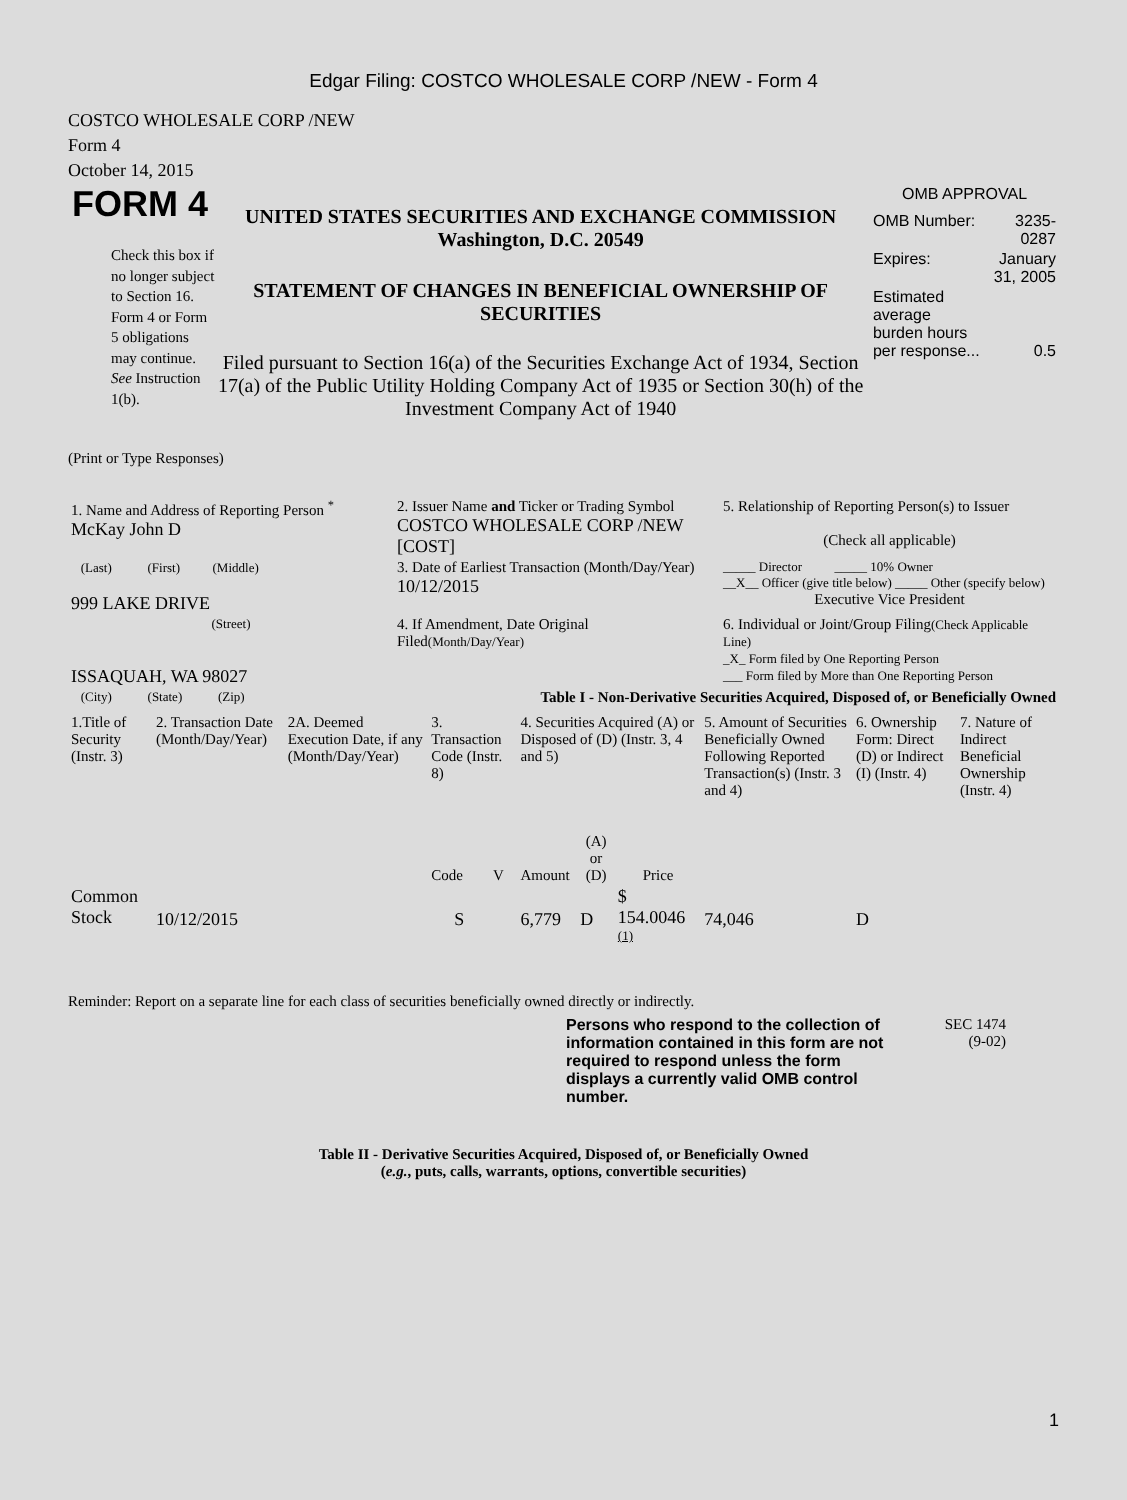Edgar Filing: COSTCO WHOLESALE CORP /NEW - Form 4
COSTCO WHOLESALE CORP /NEW
Form 4
October 14, 2015
FORM 4
Check this box if no longer subject to Section 16. Form 4 or Form 5 obligations may continue. See Instruction 1(b).
UNITED STATES SECURITIES AND EXCHANGE COMMISSION
Washington, D.C. 20549
STATEMENT OF CHANGES IN BENEFICIAL OWNERSHIP OF SECURITIES
Filed pursuant to Section 16(a) of the Securities Exchange Act of 1934, Section 17(a) of the Public Utility Holding Company Act of 1935 or Section 30(h) of the Investment Company Act of 1940
OMB APPROVAL
| OMB Number: | 3235-0287 |
| Expires: | January 31, 2005 |
| Estimated average burden hours per response... | 0.5 |
(Print or Type Responses)
| 1. Name and Address of Reporting Person <sup>*</sup> McKay John D | 2. Issuer Name and Ticker or Trading Symbol COSTCO WHOLESALE CORP /NEW [COST] | 5. Relationship of Reporting Person(s) to Issuer (Check all applicable) |
| (Last) (First) (Middle) 999 LAKE DRIVE | 3. Date of Earliest Transaction (Month/Day/Year) 10/12/2015 | _____ Director _____ 10% Owner __X__ Officer (give title below) _____ Other (specify below) Executive Vice President |
| (Street) ISSAQUAH, WA 98027 | 4. If Amendment, Date Original Filed (Month/Day/Year) | 6. Individual or Joint/Group Filing (Check Applicable Line) _X_ Form filed by One Reporting Person ___ Form filed by More than One Reporting Person |
| (City) (State) (Zip) | Table I - Non-Derivative Securities Acquired, Disposed of, or Beneficially Owned | |
| 1.Title of Security (Instr. 3) | 2. Transaction Date (Month/Day/Year) | 2A. Deemed Execution Date, if any (Month/Day/Year) | 3. Transaction Code (Instr. 8) | | 4. Securities Acquired (A) or Disposed of (D) (Instr. 3, 4 and 5) | | | 5. Amount of Securities Beneficially Owned Following Reported Transaction(s) (Instr. 3 and 4) | 6. Ownership Form: Direct (D) or Indirect (I) (Instr. 4) | 7. Nature of Indirect Beneficial Ownership (Instr. 4) |
| --- | --- | --- | --- | --- | --- | --- | --- | --- | --- | --- |
| | | | Code | V | Amount | (A) or (D) | Price | | | |
| Common Stock | 10/12/2015 | | S | | 6,779 | D | $ 154.0046 <sup>(1)</sup> | 74,046 | D | |
Reminder: Report on a separate line for each class of securities beneficially owned directly or indirectly.
Persons who respond to the collection of information contained in this form are not required to respond unless the form displays a currently valid OMB control number.
SEC 1474
(9-02)
Table II - Derivative Securities Acquired, Disposed of, or Beneficially Owned
(e.g., puts, calls, warrants, options, convertible securities)
1